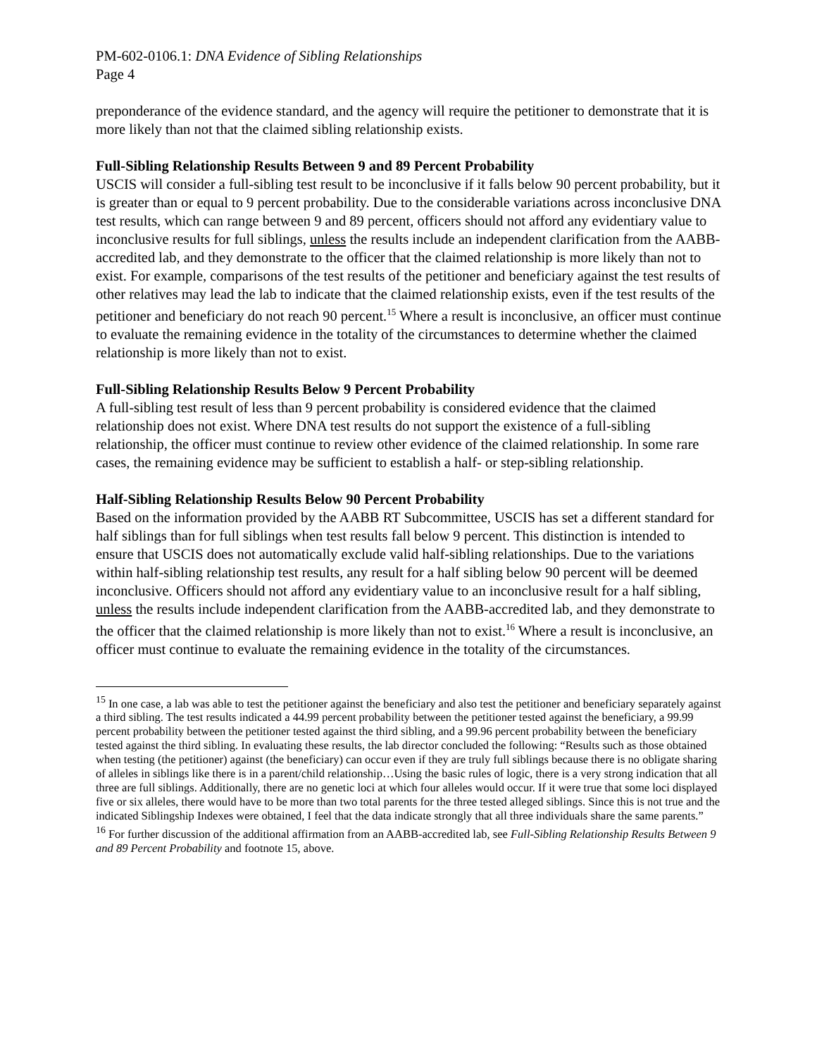PM-602-0106.1: DNA Evidence of Sibling Relationships
Page 4
preponderance of the evidence standard, and the agency will require the petitioner to demonstrate that it is more likely than not that the claimed sibling relationship exists.
Full-Sibling Relationship Results Between 9 and 89 Percent Probability
USCIS will consider a full-sibling test result to be inconclusive if it falls below 90 percent probability, but it is greater than or equal to 9 percent probability. Due to the considerable variations across inconclusive DNA test results, which can range between 9 and 89 percent, officers should not afford any evidentiary value to inconclusive results for full siblings, unless the results include an independent clarification from the AABB-accredited lab, and they demonstrate to the officer that the claimed relationship is more likely than not to exist. For example, comparisons of the test results of the petitioner and beneficiary against the test results of other relatives may lead the lab to indicate that the claimed relationship exists, even if the test results of the petitioner and beneficiary do not reach 90 percent.<sup>15</sup> Where a result is inconclusive, an officer must continue to evaluate the remaining evidence in the totality of the circumstances to determine whether the claimed relationship is more likely than not to exist.
Full-Sibling Relationship Results Below 9 Percent Probability
A full-sibling test result of less than 9 percent probability is considered evidence that the claimed relationship does not exist. Where DNA test results do not support the existence of a full-sibling relationship, the officer must continue to review other evidence of the claimed relationship. In some rare cases, the remaining evidence may be sufficient to establish a half- or step-sibling relationship.
Half-Sibling Relationship Results Below 90 Percent Probability
Based on the information provided by the AABB RT Subcommittee, USCIS has set a different standard for half siblings than for full siblings when test results fall below 9 percent. This distinction is intended to ensure that USCIS does not automatically exclude valid half-sibling relationships. Due to the variations within half-sibling relationship test results, any result for a half sibling below 90 percent will be deemed inconclusive. Officers should not afford any evidentiary value to an inconclusive result for a half sibling, unless the results include independent clarification from the AABB-accredited lab, and they demonstrate to the officer that the claimed relationship is more likely than not to exist.<sup>16</sup> Where a result is inconclusive, an officer must continue to evaluate the remaining evidence in the totality of the circumstances.
<sup>15</sup> In one case, a lab was able to test the petitioner against the beneficiary and also test the petitioner and beneficiary separately against a third sibling. The test results indicated a 44.99 percent probability between the petitioner tested against the beneficiary, a 99.99 percent probability between the petitioner tested against the third sibling, and a 99.96 percent probability between the beneficiary tested against the third sibling. In evaluating these results, the lab director concluded the following: “Results such as those obtained when testing (the petitioner) against (the beneficiary) can occur even if they are truly full siblings because there is no obligate sharing of alleles in siblings like there is in a parent/child relationship…Using the basic rules of logic, there is a very strong indication that all three are full siblings. Additionally, there are no genetic loci at which four alleles would occur. If it were true that some loci displayed five or six alleles, there would have to be more than two total parents for the three tested alleged siblings. Since this is not true and the indicated Siblingship Indexes were obtained, I feel that the data indicate strongly that all three individuals share the same parents.”
<sup>16</sup> For further discussion of the additional affirmation from an AABB-accredited lab, see Full-Sibling Relationship Results Between 9 and 89 Percent Probability and footnote 15, above.